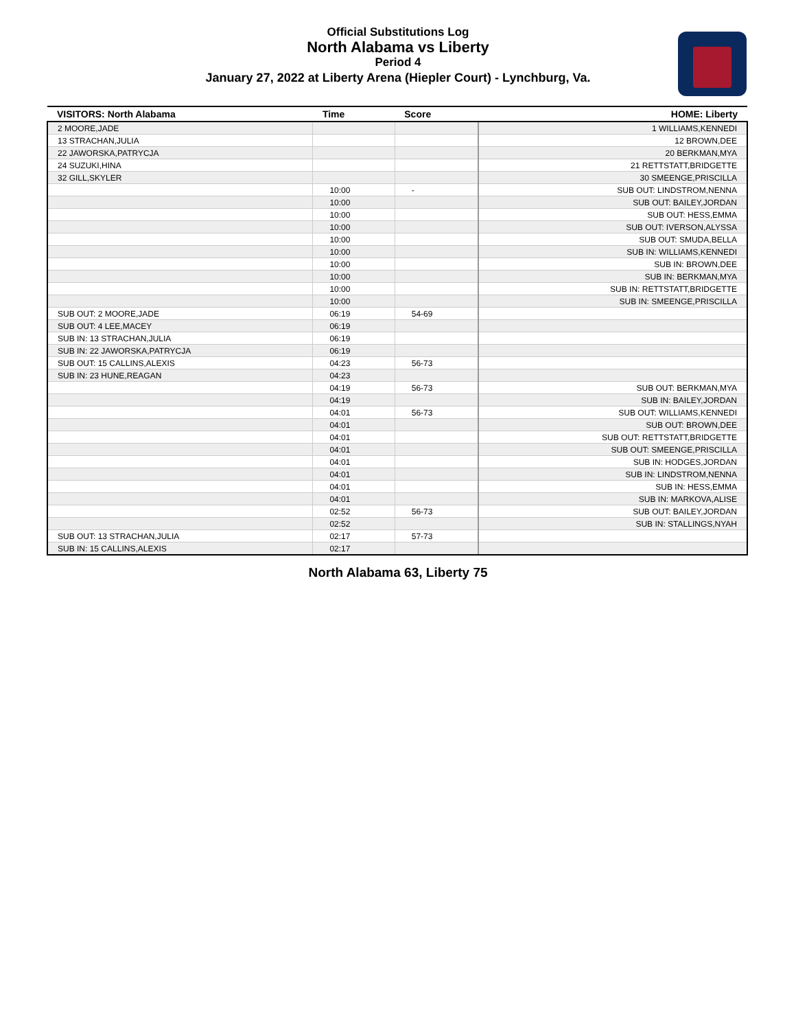Official Substitutions Log
North Alabama vs Liberty
Period 4
January 27, 2022 at Liberty Arena (Hiepler Court) - Lynchburg, Va.
| VISITORS: North Alabama | Time | Score | HOME: Liberty |
| --- | --- | --- | --- |
| 2 MOORE,JADE | | | 1 WILLIAMS,KENNEDI |
| 13 STRACHAN,JULIA | | | 12 BROWN,DEE |
| 22 JAWORSKA,PATRYCJA | | | 20 BERKMAN,MYA |
| 24 SUZUKI,HINA | | | 21 RETTSTATT,BRIDGETTE |
| 32 GILL,SKYLER | | | 30 SMEENGE,PRISCILLA |
| | 10:00 | - | SUB OUT: LINDSTROM,NENNA |
| | 10:00 | | SUB OUT: BAILEY,JORDAN |
| | 10:00 | | SUB OUT: HESS,EMMA |
| | 10:00 | | SUB OUT: IVERSON,ALYSSA |
| | 10:00 | | SUB OUT: SMUDA,BELLA |
| | 10:00 | | SUB IN: WILLIAMS,KENNEDI |
| | 10:00 | | SUB IN: BROWN,DEE |
| | 10:00 | | SUB IN: BERKMAN,MYA |
| | 10:00 | | SUB IN: RETTSTATT,BRIDGETTE |
| | 10:00 | | SUB IN: SMEENGE,PRISCILLA |
| SUB OUT: 2 MOORE,JADE | 06:19 | 54-69 | |
| SUB OUT: 4 LEE,MACEY | 06:19 | | |
| SUB IN: 13 STRACHAN,JULIA | 06:19 | | |
| SUB IN: 22 JAWORSKA,PATRYCJA | 06:19 | | |
| SUB OUT: 15 CALLINS,ALEXIS | 04:23 | 56-73 | |
| SUB IN: 23 HUNE,REAGAN | 04:23 | | |
| | 04:19 | 56-73 | SUB OUT: BERKMAN,MYA |
| | 04:19 | | SUB IN: BAILEY,JORDAN |
| | 04:01 | 56-73 | SUB OUT: WILLIAMS,KENNEDI |
| | 04:01 | | SUB OUT: BROWN,DEE |
| | 04:01 | | SUB OUT: RETTSTATT,BRIDGETTE |
| | 04:01 | | SUB OUT: SMEENGE,PRISCILLA |
| | 04:01 | | SUB IN: HODGES,JORDAN |
| | 04:01 | | SUB IN: LINDSTROM,NENNA |
| | 04:01 | | SUB IN: HESS,EMMA |
| | 04:01 | | SUB IN: MARKOVA,ALISE |
| | 02:52 | 56-73 | SUB OUT: BAILEY,JORDAN |
| | 02:52 | | SUB IN: STALLINGS,NYAH |
| SUB OUT: 13 STRACHAN,JULIA | 02:17 | 57-73 | |
| SUB IN: 15 CALLINS,ALEXIS | 02:17 | | |
North Alabama 63, Liberty 75